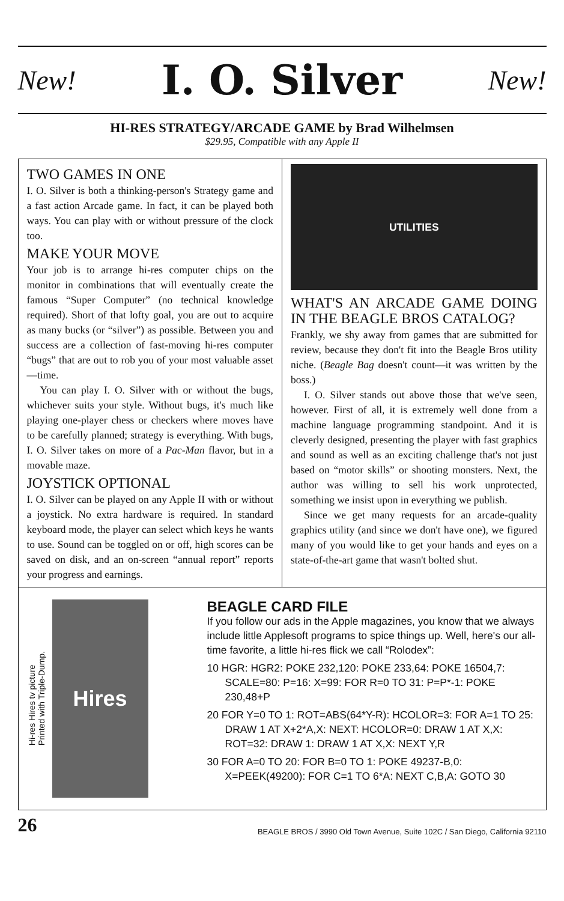New! I. O. Silver New!
HI-RES STRATEGY/ARCADE GAME by Brad Wilhelmsen
$29.95, Compatible with any Apple II
TWO GAMES IN ONE
I. O. Silver is both a thinking-person's Strategy game and a fast action Arcade game. In fact, it can be played both ways. You can play with or without pressure of the clock too.
MAKE YOUR MOVE
Your job is to arrange hi-res computer chips on the monitor in combinations that will eventually create the famous “Super Computer” (no technical knowledge required). Short of that lofty goal, you are out to acquire as many bucks (or “silver”) as possible. Between you and success are a collection of fast-moving hi-res computer “bugs” that are out to rob you of your most valuable asset—time.
You can play I. O. Silver with or without the bugs, whichever suits your style. Without bugs, it's much like playing one-player chess or checkers where moves have to be carefully planned; strategy is everything. With bugs, I. O. Silver takes on more of a Pac-Man flavor, but in a movable maze.
JOYSTICK OPTIONAL
I. O. Silver can be played on any Apple II with or without a joystick. No extra hardware is required. In standard keyboard mode, the player can select which keys he wants to use. Sound can be toggled on or off, high scores can be saved on disk, and an on-screen “annual report” reports your progress and earnings.
UTILITIES
WHAT'S AN ARCADE GAME DOING IN THE BEAGLE BROS CATALOG?
Frankly, we shy away from games that are submitted for review, because they don't fit into the Beagle Bros utility niche. (Beagle Bag doesn't count—it was written by the boss.)
I. O. Silver stands out above those that we've seen, however. First of all, it is extremely well done from a machine language programming standpoint. And it is cleverly designed, presenting the player with fast graphics and sound as well as an exciting challenge that's not just based on “motor skills” or shooting monsters. Next, the author was willing to sell his work unprotected, something we insist upon in everything we publish.
Since we get many requests for an arcade-quality graphics utility (and since we don't have one), we figured many of you would like to get your hands and eyes on a state-of-the-art game that wasn't bolted shut.
Hi-res Hires tv picture
Printed with Triple-Dump.
Hires
BEAGLE CARD FILE
If you follow our ads in the Apple magazines, you know that we always include little Applesoft programs to spice things up. Well, here's our all-time favorite, a little hi-res flick we call “Rolodex”:
10 HGR: HGR2: POKE 232,120: POKE 233,64: POKE 16504,7: SCALE=80: P=16: X=99: FOR R=0 TO 31: P=P*-1: POKE 230,48+P
20 FOR Y=0 TO 1: ROT=ABS(64*Y-R): HCOLOR=3: FOR A=1 TO 25: DRAW 1 AT X+2*A,X: NEXT: HCOLOR=0: DRAW 1 AT X,X: ROT=32: DRAW 1: DRAW 1 AT X,X: NEXT Y,R
30 FOR A=0 TO 20: FOR B=0 TO 1: POKE 49237-B,0: X=PEEK(49200): FOR C=1 TO 6*A: NEXT C,B,A: GOTO 30
26 BEAGLE BROS / 3990 Old Town Avenue, Suite 102C / San Diego, California 92110